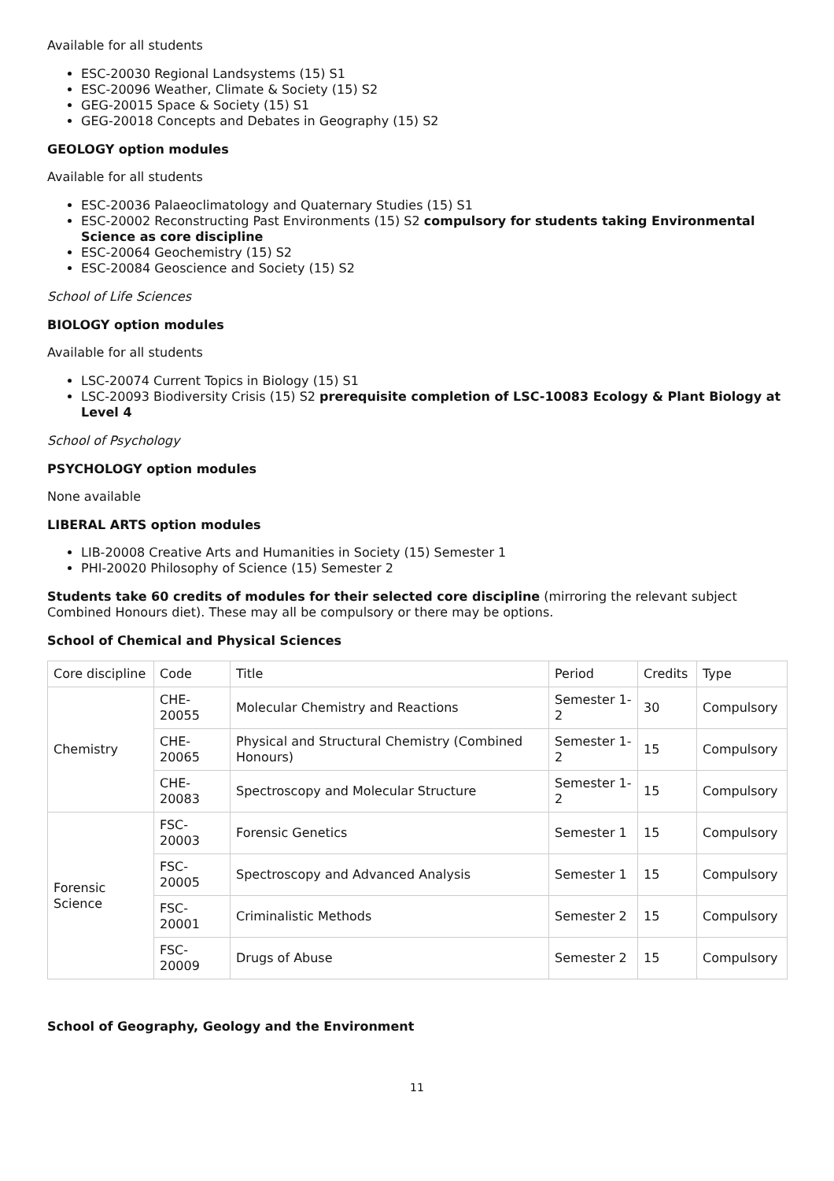Available for all students
ESC-20030 Regional Landsystems (15) S1
ESC-20096 Weather, Climate & Society (15) S2
GEG-20015 Space & Society (15) S1
GEG-20018 Concepts and Debates in Geography (15) S2
GEOLOGY option modules
Available for all students
ESC-20036 Palaeoclimatology and Quaternary Studies (15) S1
ESC-20002 Reconstructing Past Environments (15) S2 compulsory for students taking Environmental Science as core discipline
ESC-20064 Geochemistry (15) S2
ESC-20084 Geoscience and Society (15) S2
School of Life Sciences
BIOLOGY option modules
Available for all students
LSC-20074 Current Topics in Biology (15) S1
LSC-20093 Biodiversity Crisis (15) S2 prerequisite completion of LSC-10083 Ecology & Plant Biology at Level 4
School of Psychology
PSYCHOLOGY option modules
None available
LIBERAL ARTS option modules
LIB-20008 Creative Arts and Humanities in Society (15) Semester 1
PHI-20020 Philosophy of Science (15) Semester 2
Students take 60 credits of modules for their selected core discipline (mirroring the relevant subject Combined Honours diet). These may all be compulsory or there may be options.
School of Chemical and Physical Sciences
| Core discipline | Code | Title | Period | Credits | Type |
| Chemistry | CHE-20055 | Molecular Chemistry and Reactions | Semester 1-2 | 30 | Compulsory |
| | CHE-20065 | Physical and Structural Chemistry (Combined Honours) | Semester 1-2 | 15 | Compulsory |
| | CHE-20083 | Spectroscopy and Molecular Structure | Semester 1-2 | 15 | Compulsory |
| Forensic Science | FSC-20003 | Forensic Genetics | Semester 1 | 15 | Compulsory |
| | FSC-20005 | Spectroscopy and Advanced Analysis | Semester 1 | 15 | Compulsory |
| | FSC-20001 | Criminalistic Methods | Semester 2 | 15 | Compulsory |
| | FSC-20009 | Drugs of Abuse | Semester 2 | 15 | Compulsory |
School of Geography, Geology and the Environment
11